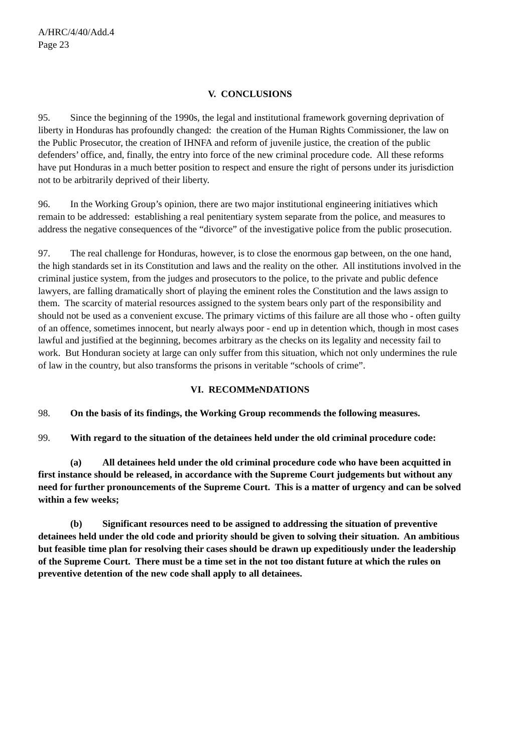A/HRC/4/40/Add.4
Page 23
V. CONCLUSIONS
95. Since the beginning of the 1990s, the legal and institutional framework governing deprivation of liberty in Honduras has profoundly changed: the creation of the Human Rights Commissioner, the law on the Public Prosecutor, the creation of IHNFA and reform of juvenile justice, the creation of the public defenders’ office, and, finally, the entry into force of the new criminal procedure code. All these reforms have put Honduras in a much better position to respect and ensure the right of persons under its jurisdiction not to be arbitrarily deprived of their liberty.
96. In the Working Group’s opinion, there are two major institutional engineering initiatives which remain to be addressed: establishing a real penitentiary system separate from the police, and measures to address the negative consequences of the “divorce” of the investigative police from the public prosecution.
97. The real challenge for Honduras, however, is to close the enormous gap between, on the one hand, the high standards set in its Constitution and laws and the reality on the other. All institutions involved in the criminal justice system, from the judges and prosecutors to the police, to the private and public defence lawyers, are falling dramatically short of playing the eminent roles the Constitution and the laws assign to them. The scarcity of material resources assigned to the system bears only part of the responsibility and should not be used as a convenient excuse. The primary victims of this failure are all those who - often guilty of an offence, sometimes innocent, but nearly always poor - end up in detention which, though in most cases lawful and justified at the beginning, becomes arbitrary as the checks on its legality and necessity fail to work. But Honduran society at large can only suffer from this situation, which not only undermines the rule of law in the country, but also transforms the prisons in veritable “schools of crime”.
VI. RECOMMeNDATIONS
98. On the basis of its findings, the Working Group recommends the following measures.
99. With regard to the situation of the detainees held under the old criminal procedure code:
(a) All detainees held under the old criminal procedure code who have been acquitted in first instance should be released, in accordance with the Supreme Court judgements but without any need for further pronouncements of the Supreme Court. This is a matter of urgency and can be solved within a few weeks;
(b) Significant resources need to be assigned to addressing the situation of preventive detainees held under the old code and priority should be given to solving their situation. An ambitious but feasible time plan for resolving their cases should be drawn up expeditiously under the leadership of the Supreme Court. There must be a time set in the not too distant future at which the rules on preventive detention of the new code shall apply to all detainees.